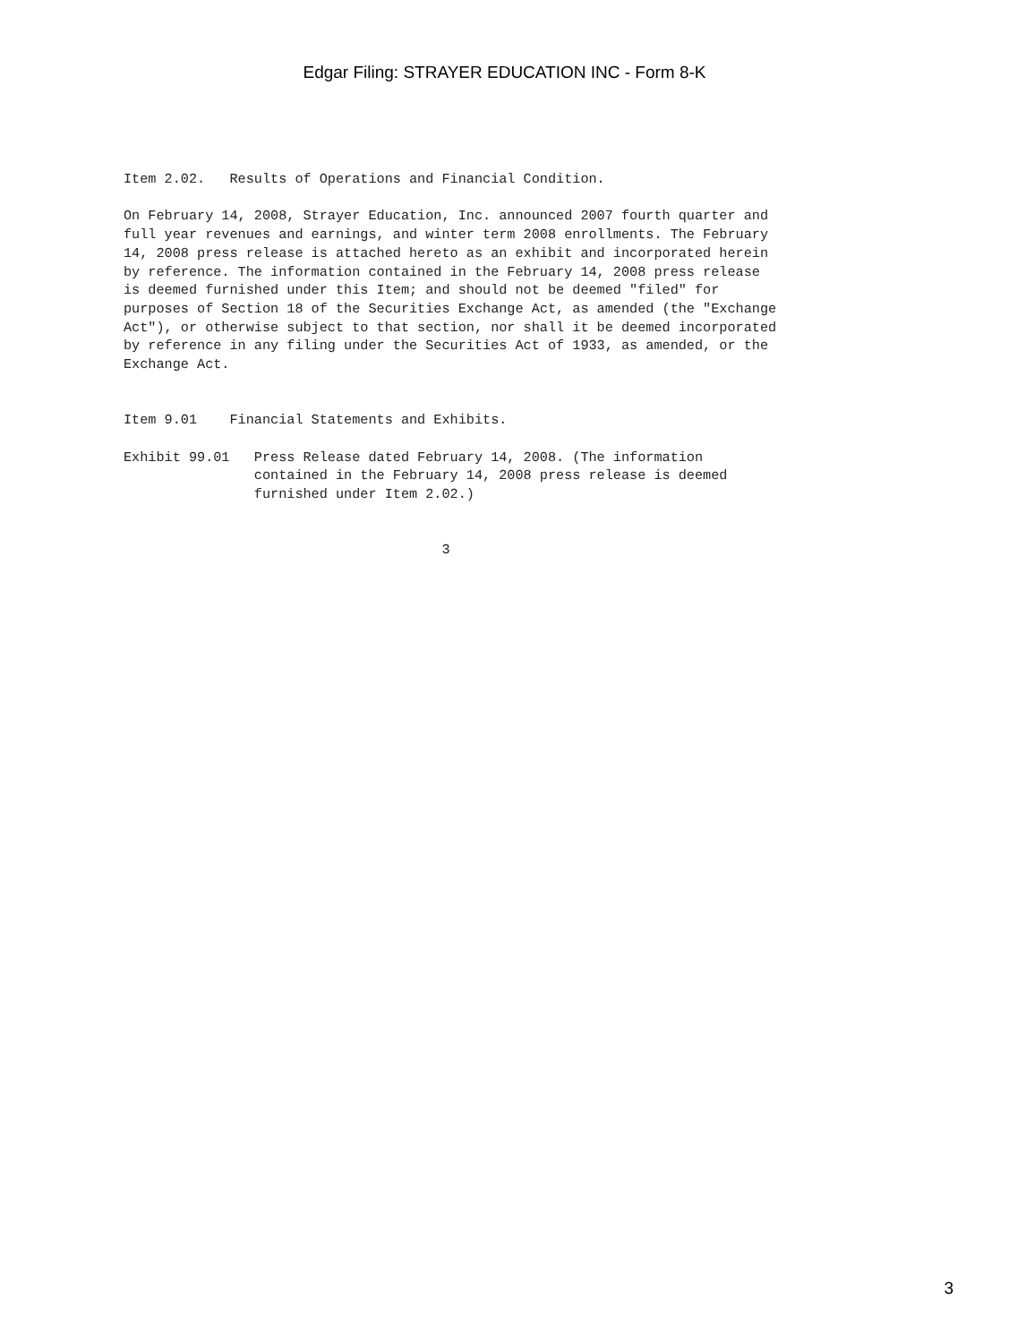Edgar Filing: STRAYER EDUCATION INC - Form 8-K
Item 2.02.   Results of Operations and Financial Condition.

On February 14, 2008, Strayer Education, Inc. announced 2007 fourth quarter and
full year revenues and earnings, and winter term 2008 enrollments. The February
14, 2008 press release is attached hereto as an exhibit and incorporated herein
by reference. The information contained in the February 14, 2008 press release
is deemed furnished under this Item; and should not be deemed "filed" for
purposes of Section 18 of the Securities Exchange Act, as amended (the "Exchange
Act"), or otherwise subject to that section, nor shall it be deemed incorporated
by reference in any filing under the Securities Act of 1933, as amended, or the
Exchange Act.


Item 9.01    Financial Statements and Exhibits.

Exhibit 99.01   Press Release dated February 14, 2008. (The information
                contained in the February 14, 2008 press release is deemed
                furnished under Item 2.02.)


                                       3
3